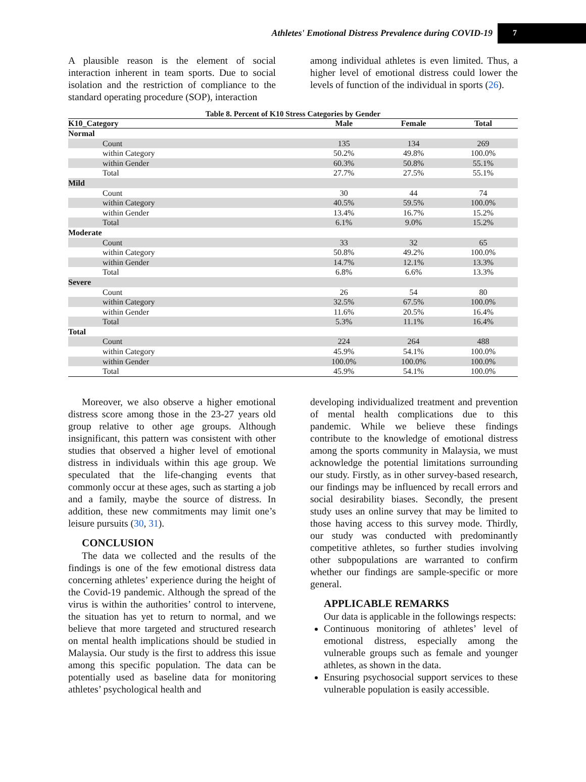Athletes' Emotional Distress Prevalence during COVID-19
7
A plausible reason is the element of social interaction inherent in team sports. Due to social isolation and the restriction of compliance to the standard operating procedure (SOP), interaction
among individual athletes is even limited. Thus, a higher level of emotional distress could lower the levels of function of the individual in sports (26).
Table 8. Percent of K10 Stress Categories by Gender
| K10_Category | Male | Female | Total |
| --- | --- | --- | --- |
| Normal | | | |
| Count | 135 | 134 | 269 |
| within Category | 50.2% | 49.8% | 100.0% |
| within Gender | 60.3% | 50.8% | 55.1% |
| Total | 27.7% | 27.5% | 55.1% |
| Mild | | | |
| Count | 30 | 44 | 74 |
| within Category | 40.5% | 59.5% | 100.0% |
| within Gender | 13.4% | 16.7% | 15.2% |
| Total | 6.1% | 9.0% | 15.2% |
| Moderate | | | |
| Count | 33 | 32 | 65 |
| within Category | 50.8% | 49.2% | 100.0% |
| within Gender | 14.7% | 12.1% | 13.3% |
| Total | 6.8% | 6.6% | 13.3% |
| Severe | | | |
| Count | 26 | 54 | 80 |
| within Category | 32.5% | 67.5% | 100.0% |
| within Gender | 11.6% | 20.5% | 16.4% |
| Total | 5.3% | 11.1% | 16.4% |
| Total | | | |
| Count | 224 | 264 | 488 |
| within Category | 45.9% | 54.1% | 100.0% |
| within Gender | 100.0% | 100.0% | 100.0% |
| Total | 45.9% | 54.1% | 100.0% |
Moreover, we also observe a higher emotional distress score among those in the 23-27 years old group relative to other age groups. Although insignificant, this pattern was consistent with other studies that observed a higher level of emotional distress in individuals within this age group. We speculated that the life-changing events that commonly occur at these ages, such as starting a job and a family, maybe the source of distress. In addition, these new commitments may limit one’s leisure pursuits (30, 31).
CONCLUSION
The data we collected and the results of the findings is one of the few emotional distress data concerning athletes’ experience during the height of the Covid-19 pandemic. Although the spread of the virus is within the authorities’ control to intervene, the situation has yet to return to normal, and we believe that more targeted and structured research on mental health implications should be studied in Malaysia. Our study is the first to address this issue among this specific population. The data can be potentially used as baseline data for monitoring athletes’ psychological health and
developing individualized treatment and prevention of mental health complications due to this pandemic. While we believe these findings contribute to the knowledge of emotional distress among the sports community in Malaysia, we must acknowledge the potential limitations surrounding our study. Firstly, as in other survey-based research, our findings may be influenced by recall errors and social desirability biases. Secondly, the present study uses an online survey that may be limited to those having access to this survey mode. Thirdly, our study was conducted with predominantly competitive athletes, so further studies involving other subpopulations are warranted to confirm whether our findings are sample-specific or more general.
APPLICABLE REMARKS
Our data is applicable in the followings respects:
Continuous monitoring of athletes’ level of emotional distress, especially among the vulnerable groups such as female and younger athletes, as shown in the data.
Ensuring psychosocial support services to these vulnerable population is easily accessible.